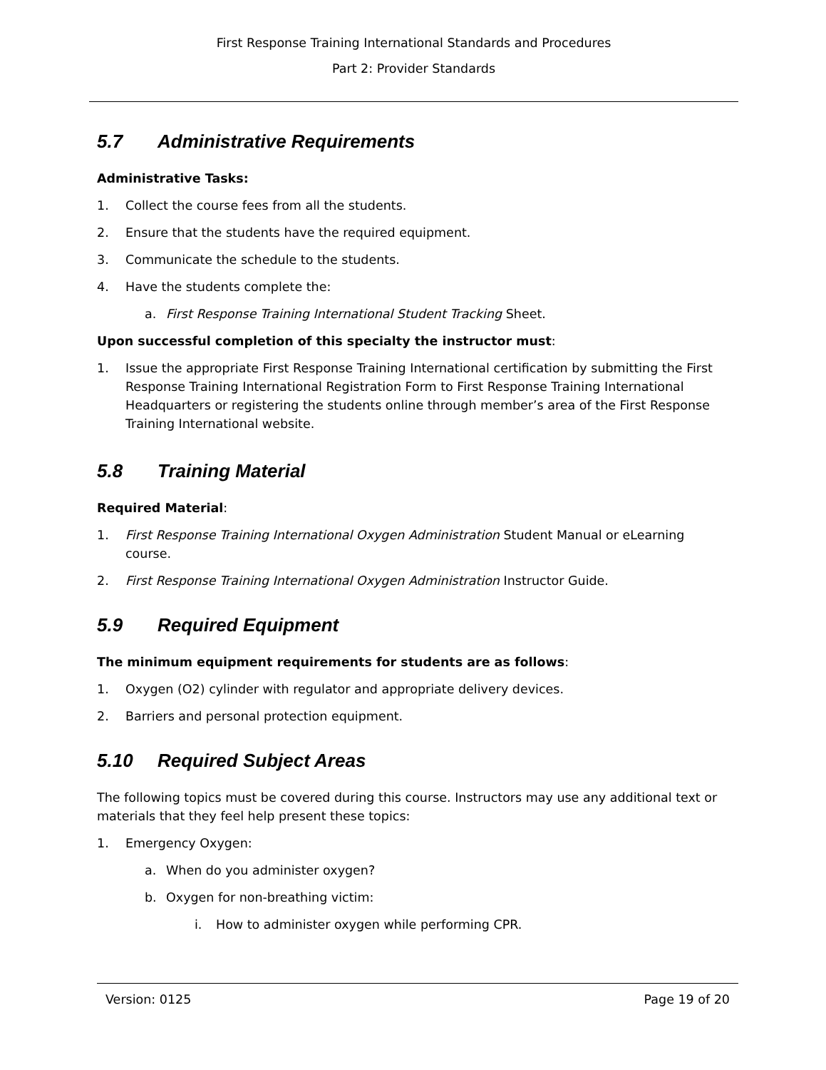First Response Training International Standards and Procedures
Part 2: Provider Standards
5.7 Administrative Requirements
Administrative Tasks:
1. Collect the course fees from all the students.
2. Ensure that the students have the required equipment.
3. Communicate the schedule to the students.
4. Have the students complete the:
a. First Response Training International Student Tracking Sheet.
Upon successful completion of this specialty the instructor must:
1. Issue the appropriate First Response Training International certification by submitting the First Response Training International Registration Form to First Response Training International Headquarters or registering the students online through member’s area of the First Response Training International website.
5.8 Training Material
Required Material:
1. First Response Training International Oxygen Administration Student Manual or eLearning course.
2. First Response Training International Oxygen Administration Instructor Guide.
5.9 Required Equipment
The minimum equipment requirements for students are as follows:
1. Oxygen (O2) cylinder with regulator and appropriate delivery devices.
2. Barriers and personal protection equipment.
5.10 Required Subject Areas
The following topics must be covered during this course. Instructors may use any additional text or materials that they feel help present these topics:
1. Emergency Oxygen:
a. When do you administer oxygen?
b. Oxygen for non-breathing victim:
i. How to administer oxygen while performing CPR.
Version: 0125 Page 19 of 20